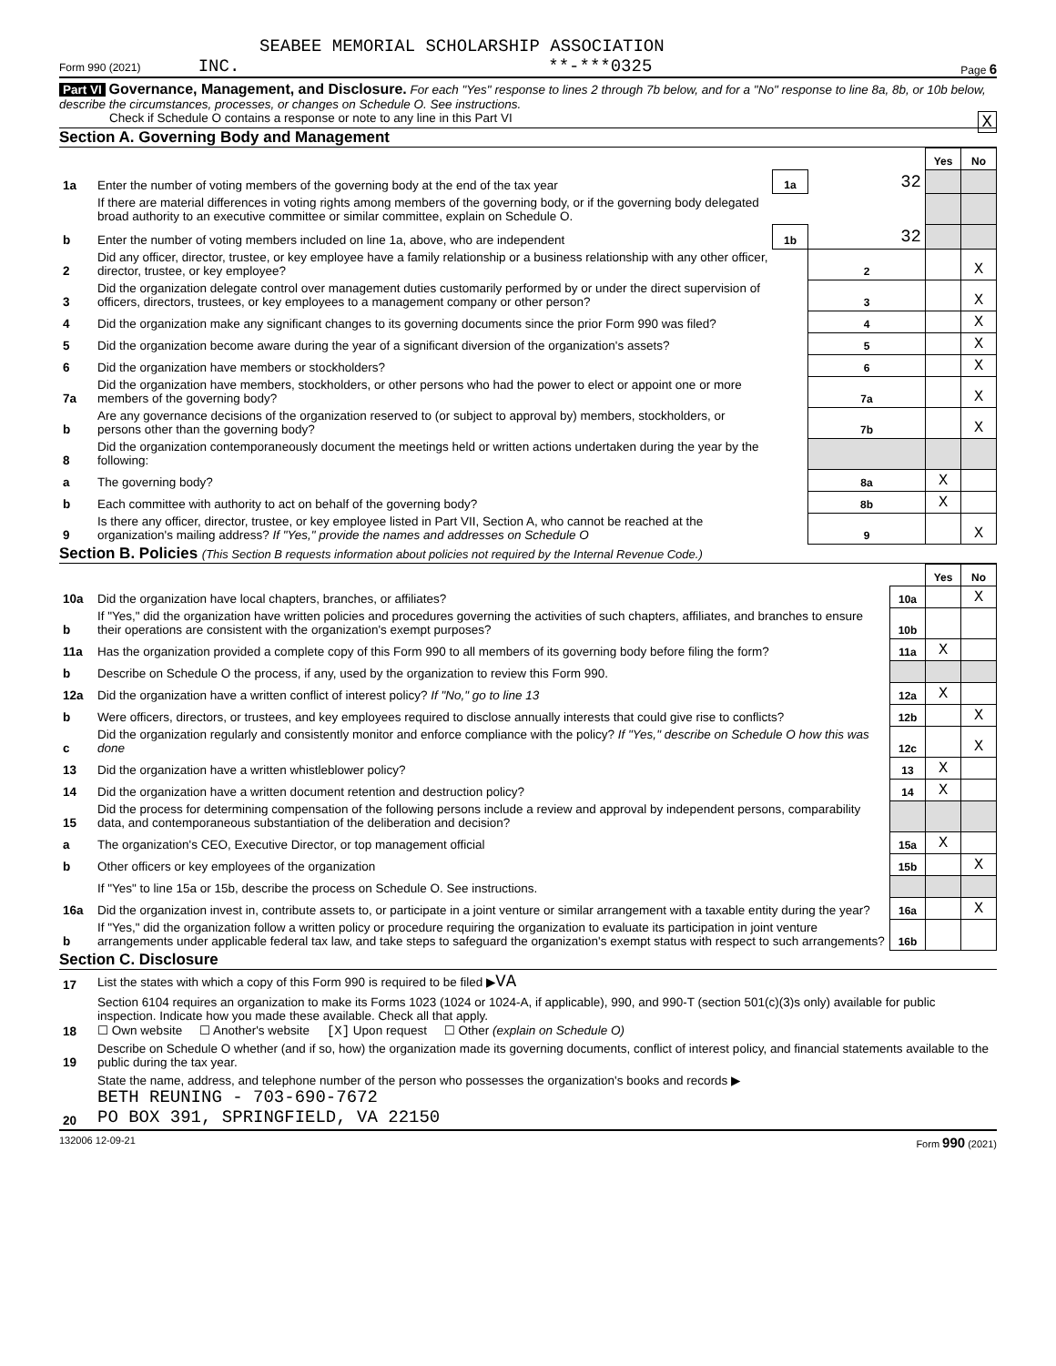SEABEE MEMORIAL SCHOLARSHIP ASSOCIATION
Form 990 (2021) INC. **-***0325 Page 6
Part VI Governance, Management, and Disclosure. For each "Yes" response to lines 2 through 7b below, and for a "No" response to line 8a, 8b, or 10b below, describe the circumstances, processes, or changes on Schedule O. See instructions.
Check if Schedule O contains a response or note to any line in this Part VI X
Section A. Governing Body and Management
| | | | | Yes | No |
| 1a | Enter the number of voting members of the governing body at the end of the tax year | 1a | 32 | | |
| | If there are material differences in voting rights among members of the governing body, or if the governing body delegated broad authority to an executive committee or similar committee, explain on Schedule O. | | | | |
| b | Enter the number of voting members included on line 1a, above, who are independent | 1b | 32 | | |
| 2 | Did any officer, director, trustee, or key employee have a family relationship or a business relationship with any other officer, director, trustee, or key employee? | | 2 | | X |
| 3 | Did the organization delegate control over management duties customarily performed by or under the direct supervision of officers, directors, trustees, or key employees to a management company or other person? | | 3 | | X |
| 4 | Did the organization make any significant changes to its governing documents since the prior Form 990 was filed? | | 4 | | X |
| 5 | Did the organization become aware during the year of a significant diversion of the organization's assets? | | 5 | | X |
| 6 | Did the organization have members or stockholders? | | 6 | | X |
| 7a | Did the organization have members, stockholders, or other persons who had the power to elect or appoint one or more members of the governing body? | | 7a | | X |
| b | Are any governance decisions of the organization reserved to (or subject to approval by) members, stockholders, or persons other than the governing body? | | 7b | | X |
| 8 | Did the organization contemporaneously document the meetings held or written actions undertaken during the year by the following: | | | | |
| a | The governing body? | | 8a | X | |
| b | Each committee with authority to act on behalf of the governing body? | | 8b | X | |
| 9 | Is there any officer, director, trustee, or key employee listed in Part VII, Section A, who cannot be reached at the organization's mailing address? If "Yes," provide the names and addresses on Schedule O | | 9 | | X |
Section B. Policies (This Section B requests information about policies not required by the Internal Revenue Code.)
| | | | Yes | No |
| 10a | Did the organization have local chapters, branches, or affiliates? | 10a | | X |
| b | If "Yes," did the organization have written policies and procedures governing the activities of such chapters, affiliates, and branches to ensure their operations are consistent with the organization's exempt purposes? | 10b | | |
| 11a | Has the organization provided a complete copy of this Form 990 to all members of its governing body before filing the form? | 11a | X | |
| b | Describe on Schedule O the process, if any, used by the organization to review this Form 990. | | | |
| 12a | Did the organization have a written conflict of interest policy? If "No," go to line 13 | 12a | X | |
| b | Were officers, directors, or trustees, and key employees required to disclose annually interests that could give rise to conflicts? | 12b | | X |
| c | Did the organization regularly and consistently monitor and enforce compliance with the policy? If "Yes," describe on Schedule O how this was done | 12c | | X |
| 13 | Did the organization have a written whistleblower policy? | 13 | X | |
| 14 | Did the organization have a written document retention and destruction policy? | 14 | X | |
| 15 | Did the process for determining compensation of the following persons include a review and approval by independent persons, comparability data, and contemporaneous substantiation of the deliberation and decision? | | | |
| a | The organization's CEO, Executive Director, or top management official | 15a | X | |
| b | Other officers or key employees of the organization | 15b | | X |
| | If "Yes" to line 15a or 15b, describe the process on Schedule O. See instructions. | | | |
| 16a | Did the organization invest in, contribute assets to, or participate in a joint venture or similar arrangement with a taxable entity during the year? | 16a | | X |
| b | If "Yes," did the organization follow a written policy or procedure requiring the organization to evaluate its participation in joint venture arrangements under applicable federal tax law, and take steps to safeguard the organization's exempt status with respect to such arrangements? | 16b | | |
Section C. Disclosure
| 17 | List the states with which a copy of this Form 990 is required to be filed ▶ VA |
| 18 | Section 6104 requires an organization to make its Forms 1023 (1024 or 1024-A, if applicable), 990, and 990-T (section 501(c)(3)s only) available for public inspection. Indicate how you made these available. Check all that apply. ☐ Own website ☐ Another's website [X] Upon request ☐ Other (explain on Schedule O) |
| 19 | Describe on Schedule O whether (and if so, how) the organization made its governing documents, conflict of interest policy, and financial statements available to the public during the tax year. |
| 20 | State the name, address, and telephone number of the person who possesses the organization's books and records ▶ BETH REUNING - 703-690-7672 PO BOX 391, SPRINGFIELD, VA 22150 |
132006 12-09-21 Form 990 (2021)